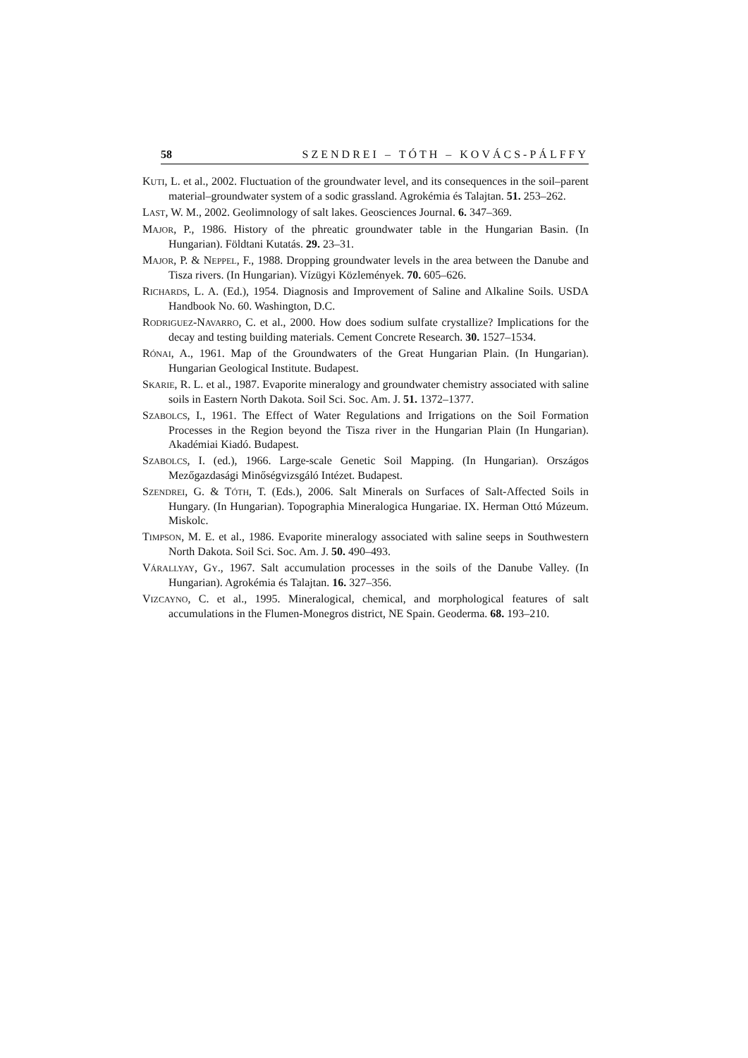58 SZENDREI – TÓTH – KOVÁCS-PÁLFFY
KUTI, L. et al., 2002. Fluctuation of the groundwater level, and its consequences in the soil–parent material–groundwater system of a sodic grassland. Agrokémia és Talajtan. 51. 253–262.
LAST, W. M., 2002. Geolimnology of salt lakes. Geosciences Journal. 6. 347–369.
MAJOR, P., 1986. History of the phreatic groundwater table in the Hungarian Basin. (In Hungarian). Földtani Kutatás. 29. 23–31.
MAJOR, P. & NEPPEL, F., 1988. Dropping groundwater levels in the area between the Danube and Tisza rivers. (In Hungarian). Vízügyi Közlemények. 70. 605–626.
RICHARDS, L. A. (Ed.), 1954. Diagnosis and Improvement of Saline and Alkaline Soils. USDA Handbook No. 60. Washington, D.C.
RODRIGUEZ-NAVARRO, C. et al., 2000. How does sodium sulfate crystallize? Implications for the decay and testing building materials. Cement Concrete Research. 30. 1527–1534.
RÓNAI, A., 1961. Map of the Groundwaters of the Great Hungarian Plain. (In Hungarian). Hungarian Geological Institute. Budapest.
SKARIE, R. L. et al., 1987. Evaporite mineralogy and groundwater chemistry associated with saline soils in Eastern North Dakota. Soil Sci. Soc. Am. J. 51. 1372–1377.
SZABOLCS, I., 1961. The Effect of Water Regulations and Irrigations on the Soil Formation Processes in the Region beyond the Tisza river in the Hungarian Plain (In Hungarian). Akadémiai Kiadó. Budapest.
SZABOLCS, I. (ed.), 1966. Large-scale Genetic Soil Mapping. (In Hungarian). Országos Mezőgazdasági Minőségvizsgáló Intézet. Budapest.
SZENDREI, G. & TÓTH, T. (Eds.), 2006. Salt Minerals on Surfaces of Salt-Affected Soils in Hungary. (In Hungarian). Topographia Mineralogica Hungariae. IX. Herman Ottó Múzeum. Miskolc.
TIMPSON, M. E. et al., 1986. Evaporite mineralogy associated with saline seeps in Southwestern North Dakota. Soil Sci. Soc. Am. J. 50. 490–493.
VÁRALLYAY, GY., 1967. Salt accumulation processes in the soils of the Danube Valley. (In Hungarian). Agrokémia és Talajtan. 16. 327–356.
VIZCAYNO, C. et al., 1995. Mineralogical, chemical, and morphological features of salt accumulations in the Flumen-Monegros district, NE Spain. Geoderma. 68. 193–210.